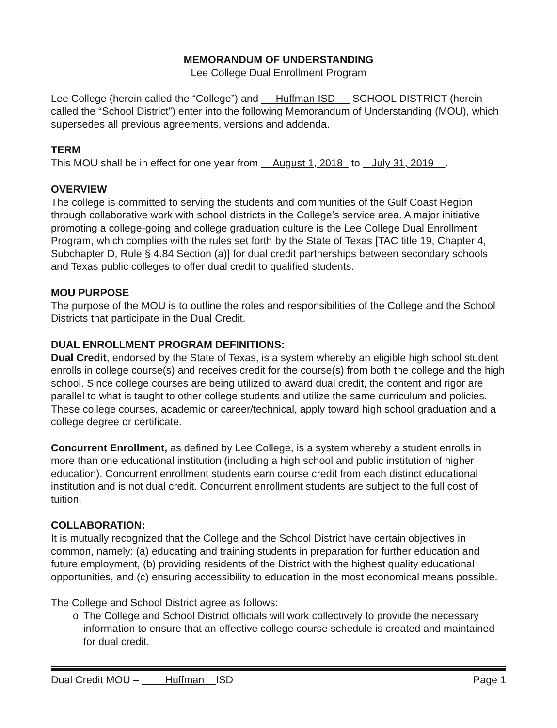MEMORANDUM OF UNDERSTANDING
Lee College Dual Enrollment Program
Lee College (herein called the “College”) and Huffman ISD SCHOOL DISTRICT (herein called the “School District”) enter into the following Memorandum of Understanding (MOU), which supersedes all previous agreements, versions and addenda.
TERM
This MOU shall be in effect for one year from August 1, 2018 to July 31, 2019 .
OVERVIEW
The college is committed to serving the students and communities of the Gulf Coast Region through collaborative work with school districts in the College’s service area. A major initiative promoting a college-going and college graduation culture is the Lee College Dual Enrollment Program, which complies with the rules set forth by the State of Texas [TAC title 19, Chapter 4, Subchapter D, Rule § 4.84 Section (a)] for dual credit partnerships between secondary schools and Texas public colleges to offer dual credit to qualified students.
MOU PURPOSE
The purpose of the MOU is to outline the roles and responsibilities of the College and the School Districts that participate in the Dual Credit.
DUAL ENROLLMENT PROGRAM DEFINITIONS:
Dual Credit, endorsed by the State of Texas, is a system whereby an eligible high school student enrolls in college course(s) and receives credit for the course(s) from both the college and the high school. Since college courses are being utilized to award dual credit, the content and rigor are parallel to what is taught to other college students and utilize the same curriculum and policies. These college courses, academic or career/technical, apply toward high school graduation and a college degree or certificate.
Concurrent Enrollment, as defined by Lee College, is a system whereby a student enrolls in more than one educational institution (including a high school and public institution of higher education). Concurrent enrollment students earn course credit from each distinct educational institution and is not dual credit. Concurrent enrollment students are subject to the full cost of tuition.
COLLABORATION:
It is mutually recognized that the College and the School District have certain objectives in common, namely: (a) educating and training students in preparation for further education and future employment, (b) providing residents of the District with the highest quality educational opportunities, and (c) ensuring accessibility to education in the most economical means possible.
The College and School District agree as follows:
o The College and School District officials will work collectively to provide the necessary information to ensure that an effective college course schedule is created and maintained for dual credit.
Dual Credit MOU – Huffman ISD Page 1